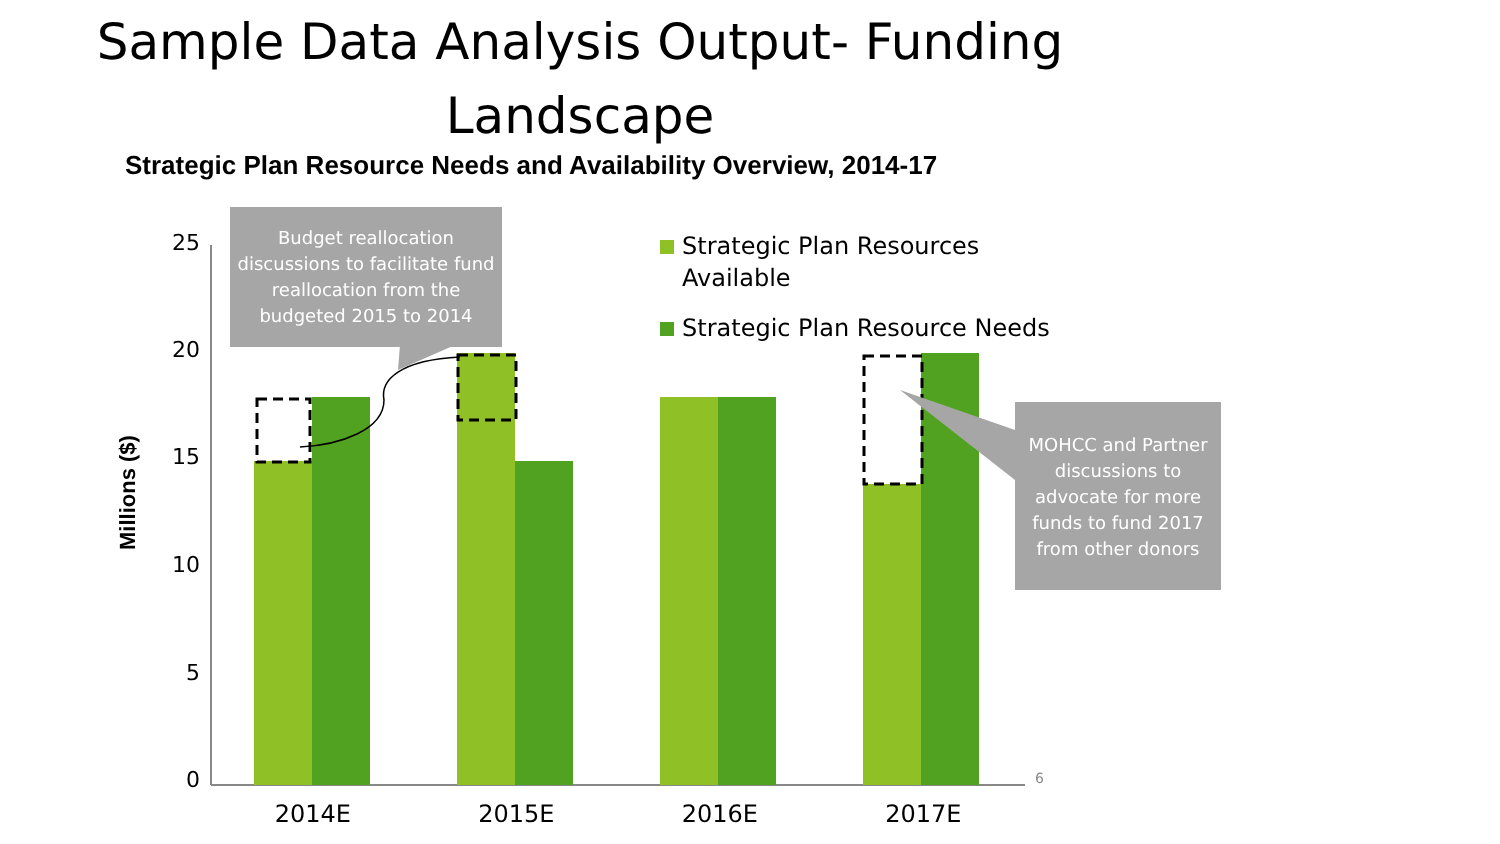Sample Data Analysis Output- Funding Landscape
Strategic Plan Resource Needs and Availability Overview, 2014-17
Budget reallocation discussions to facilitate fund reallocation from the budgeted 2015 to 2014
MOHCC and Partner discussions to advocate for more funds to fund 2017 from other donors
Strategic Plan Resources
Available
Strategic Plan Resource Needs
25
20
15
10
5
0
Millions ($)
2014E 2015E 2016E 2017E
6